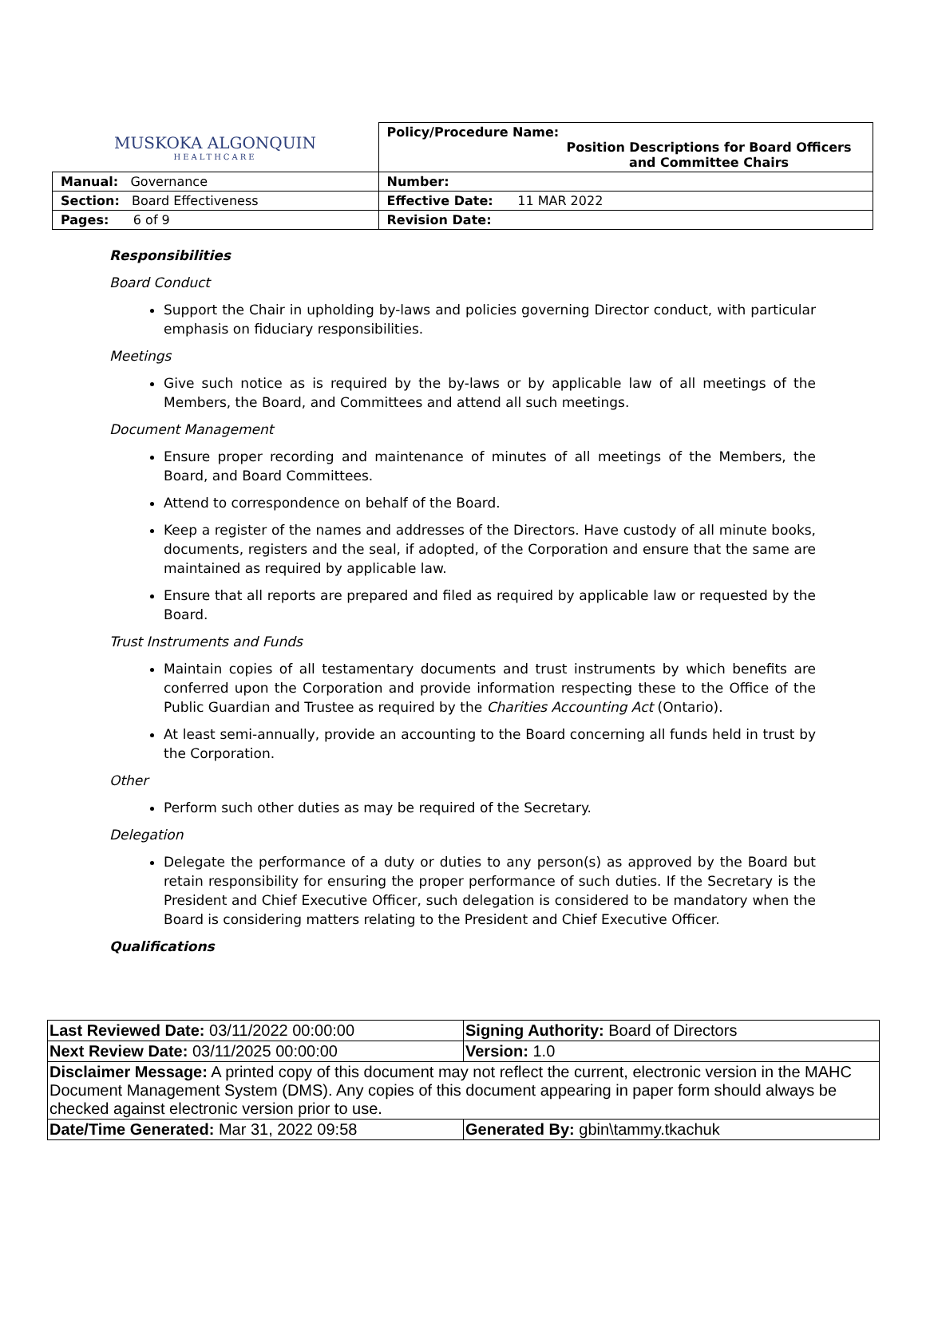| MUSKOKA ALGONQUIN HEALTHCARE | Policy/Procedure Name: Position Descriptions for Board Officers and Committee Chairs |
| Manual: Governance | Number: |
| Section: Board Effectiveness | Effective Date: 11 MAR 2022 |
| Pages: 6 of 9 | Revision Date: |
Responsibilities
Board Conduct
Support the Chair in upholding by-laws and policies governing Director conduct, with particular emphasis on fiduciary responsibilities.
Meetings
Give such notice as is required by the by-laws or by applicable law of all meetings of the Members, the Board, and Committees and attend all such meetings.
Document Management
Ensure proper recording and maintenance of minutes of all meetings of the Members, the Board, and Board Committees.
Attend to correspondence on behalf of the Board.
Keep a register of the names and addresses of the Directors. Have custody of all minute books, documents, registers and the seal, if adopted, of the Corporation and ensure that the same are maintained as required by applicable law.
Ensure that all reports are prepared and filed as required by applicable law or requested by the Board.
Trust Instruments and Funds
Maintain copies of all testamentary documents and trust instruments by which benefits are conferred upon the Corporation and provide information respecting these to the Office of the Public Guardian and Trustee as required by the Charities Accounting Act (Ontario).
At least semi-annually, provide an accounting to the Board concerning all funds held in trust by the Corporation.
Other
Perform such other duties as may be required of the Secretary.
Delegation
Delegate the performance of a duty or duties to any person(s) as approved by the Board but retain responsibility for ensuring the proper performance of such duties. If the Secretary is the President and Chief Executive Officer, such delegation is considered to be mandatory when the Board is considering matters relating to the President and Chief Executive Officer.
Qualifications
| Last Reviewed Date: 03/11/2022 00:00:00 | Signing Authority: Board of Directors |
| Next Review Date: 03/11/2025 00:00:00 | Version: 1.0 |
| Disclaimer Message: A printed copy of this document may not reflect the current, electronic version in the MAHC Document Management System (DMS). Any copies of this document appearing in paper form should always be checked against electronic version prior to use. | |
| Date/Time Generated: Mar 31, 2022 09:58 | Generated By: gbin\tammy.tkachuk |